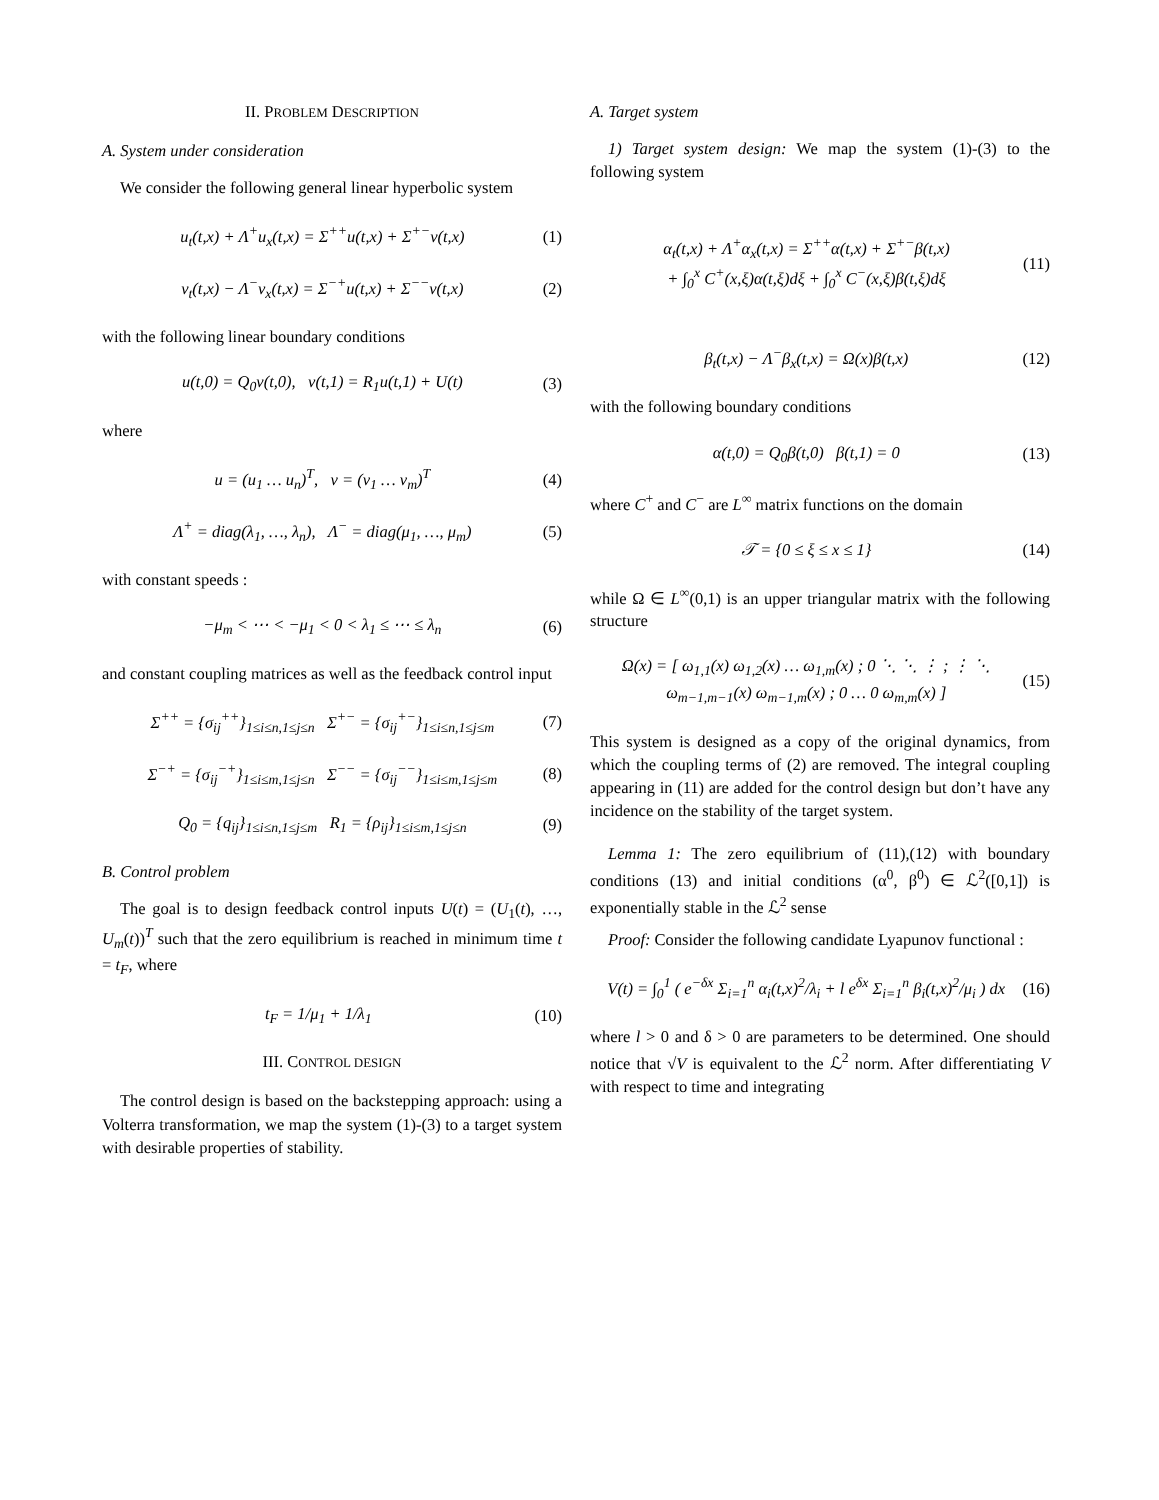II. PROBLEM DESCRIPTION
A. System under consideration
We consider the following general linear hyperbolic system
u<sub>t</sub>(t,x) + Λ<sup>+</sup>u<sub>x</sub>(t,x) = Σ<sup>++</sup>u(t,x) + Σ<sup>+−</sup>v(t,x) (1)
v<sub>t</sub>(t,x) − Λ<sup>−</sup>v<sub>x</sub>(t,x) = Σ<sup>−+</sup>u(t,x) + Σ<sup>−−</sup>v(t,x) (2)
with the following linear boundary conditions
u(t,0) = Q<sub>0</sub>v(t,0), v(t,1) = R<sub>1</sub>u(t,1) + U(t) (3)
where
u = (u<sub>1</sub> … u<sub>n</sub>)<sup>T</sup>, v = (v<sub>1</sub> … v<sub>m</sub>)<sup>T</sup> (4)
Λ<sup>+</sup> = diag(λ<sub>1</sub>, …, λ<sub>n</sub>), Λ<sup>−</sup> = diag(μ<sub>1</sub>, …, μ<sub>m</sub>) (5)
with constant speeds :
−μ<sub>m</sub> < ⋯ < −μ<sub>1</sub> < 0 < λ<sub>1</sub> ≤ ⋯ ≤ λ<sub>n</sub> (6)
and constant coupling matrices as well as the feedback control input
Σ<sup>++</sup> = {σ<sub>ij</sub><sup>++</sup>}<sub>1≤i≤n,1≤j≤n</sub> Σ<sup>+−</sup> = {σ<sub>ij</sub><sup>+−</sup>}<sub>1≤i≤n,1≤j≤m</sub> (7)
Σ<sup>−+</sup> = {σ<sub>ij</sub><sup>−+</sup>}<sub>1≤i≤m,1≤j≤n</sub> Σ<sup>−−</sup> = {σ<sub>ij</sub><sup>−−</sup>}<sub>1≤i≤m,1≤j≤m</sub> (8)
Q<sub>0</sub> = {q<sub>ij</sub>}<sub>1≤i≤n,1≤j≤m</sub> R<sub>1</sub> = {ρ<sub>ij</sub>}<sub>1≤i≤m,1≤j≤n</sub> (9)
B. Control problem
The goal is to design feedback control inputs U(t) = (U<sub>1</sub>(t), …, U<sub>m</sub>(t))<sup>T</sup> such that the zero equilibrium is reached in minimum time t = t<sub>F</sub>, where
t<sub>F</sub> = 1/μ<sub>1</sub> + 1/λ<sub>1</sub> (10)
III. CONTROL DESIGN
The control design is based on the backstepping approach: using a Volterra transformation, we map the system (1)-(3) to a target system with desirable properties of stability.
A. Target system
1) Target system design: We map the system (1)-(3) to the following system
α<sub>t</sub>(t,x) + Λ<sup>+</sup>α<sub>x</sub>(t,x) = Σ<sup>++</sup>α(t,x) + Σ<sup>+−</sup>β(t,x)
+ ∫<sub>0</sub><sup>x</sup> C<sup>+</sup>(x,ξ)α(t,ξ)dξ + ∫<sub>0</sub><sup>x</sup> C<sup>−</sup>(x,ξ)β(t,ξ)dξ (11)
β<sub>t</sub>(t,x) − Λ<sup>−</sup>β<sub>x</sub>(t,x) = Ω(x)β(t,x) (12)
with the following boundary conditions
α(t,0) = Q<sub>0</sub>β(t,0) β(t,1) = 0 (13)
where C<sup>+</sup> and C<sup>−</sup> are L<sup>∞</sup> matrix functions on the domain
𝒯 = {0 ≤ ξ ≤ x ≤ 1} (14)
while Ω ∈ L<sup>∞</sup>(0,1) is an upper triangular matrix with the following structure
Ω(x) = [ ω<sub>1,1</sub>(x) ω<sub>1,2</sub>(x) … ω<sub>1,m</sub>(x) ; 0 ⋱ ⋱ ⋮ ; ⋮ ⋱ ω<sub>m−1,m−1</sub>(x) ω<sub>m−1,m</sub>(x) ; 0 … 0 ω<sub>m,m</sub>(x) ] (15)
This system is designed as a copy of the original dynamics, from which the coupling terms of (2) are removed. The integral coupling appearing in (11) are added for the control design but don’t have any incidence on the stability of the target system.
Lemma 1: The zero equilibrium of (11),(12) with boundary conditions (13) and initial conditions (α<sup>0</sup>, β<sup>0</sup>) ∈ ℒ<sup>2</sup>([0,1]) is exponentially stable in the ℒ<sup>2</sup> sense
Proof: Consider the following candidate Lyapunov functional :
V(t) = ∫<sub>0</sub><sup>1</sup> ( e<sup>−δx</sup> Σ<sub>i=1</sub><sup>n</sup> α<sub>i</sub>(t,x)<sup>2</sup>/λ<sub>i</sub> + l e<sup>δx</sup> Σ<sub>i=1</sub><sup>n</sup> β<sub>i</sub>(t,x)<sup>2</sup>/μ<sub>i</sub> ) dx (16)
where l > 0 and δ > 0 are parameters to be determined. One should notice that √V is equivalent to the ℒ<sup>2</sup> norm. After differentiating V with respect to time and integrating